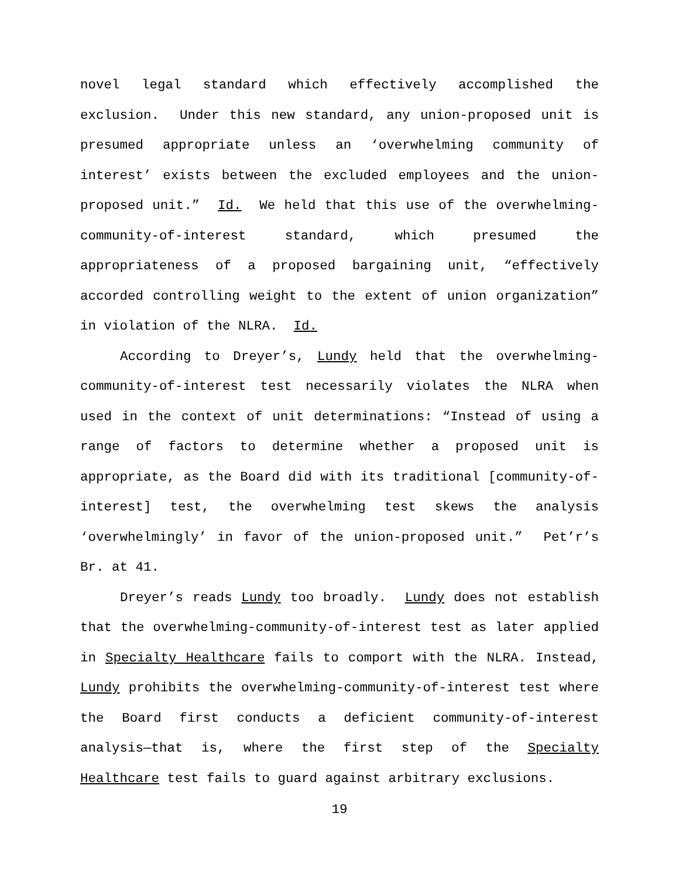novel legal standard which effectively accomplished the exclusion. Under this new standard, any union-proposed unit is presumed appropriate unless an ‘overwhelming community of interest’ exists between the excluded employees and the union-proposed unit.” Id. We held that this use of the overwhelming-community-of-interest standard, which presumed the appropriateness of a proposed bargaining unit, “effectively accorded controlling weight to the extent of union organization” in violation of the NLRA. Id.
According to Dreyer’s, Lundy held that the overwhelming-community-of-interest test necessarily violates the NLRA when used in the context of unit determinations: “Instead of using a range of factors to determine whether a proposed unit is appropriate, as the Board did with its traditional [community-of-interest] test, the overwhelming test skews the analysis ‘overwhelmingly’ in favor of the union-proposed unit.” Pet’r’s Br. at 41.
Dreyer’s reads Lundy too broadly. Lundy does not establish that the overwhelming-community-of-interest test as later applied in Specialty Healthcare fails to comport with the NLRA. Instead, Lundy prohibits the overwhelming-community-of-interest test where the Board first conducts a deficient community-of-interest analysis—that is, where the first step of the Specialty Healthcare test fails to guard against arbitrary exclusions.
19